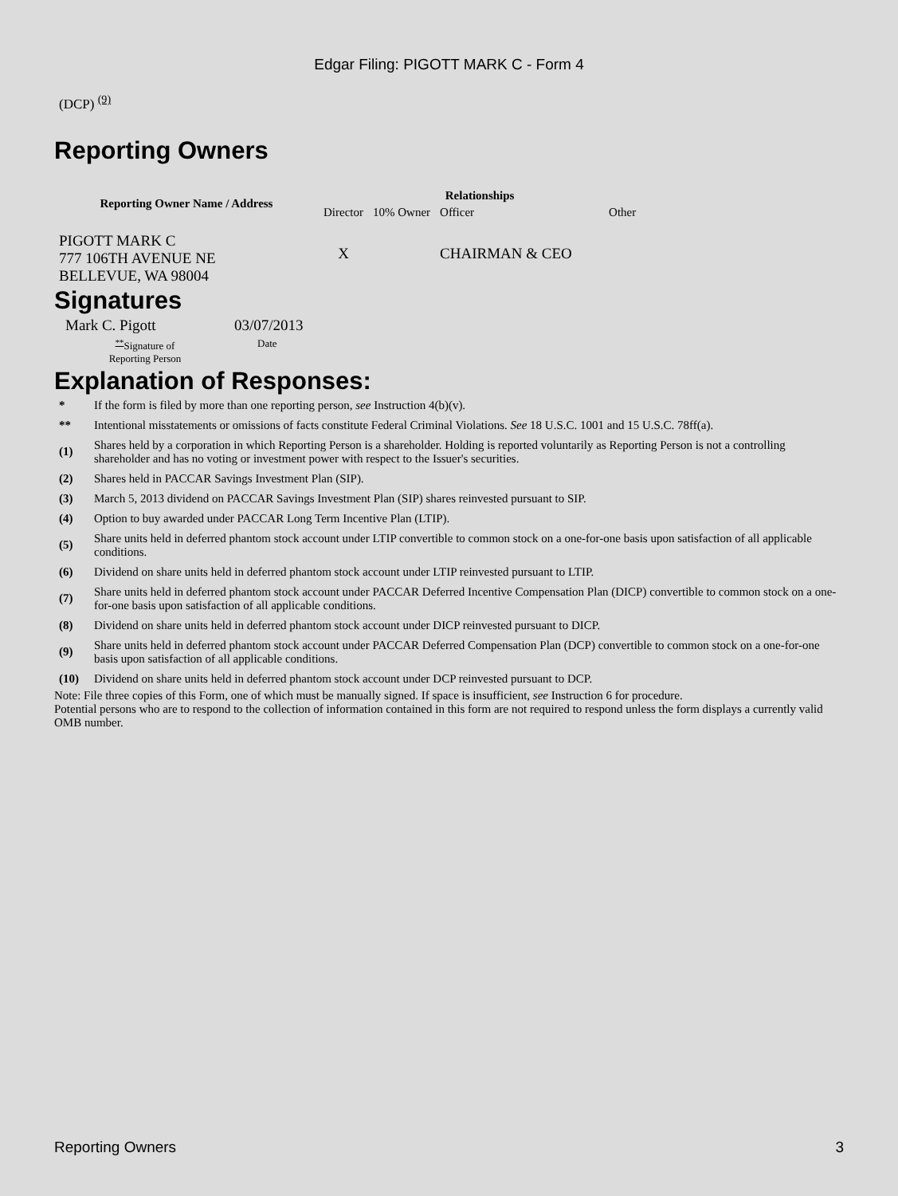Edgar Filing: PIGOTT MARK C - Form 4
(DCP) <sup>(9)</sup>
Reporting Owners
| Reporting Owner Name / Address | Relationships | | | |
| --- | --- | --- | --- | --- |
| | Director | 10% Owner | Officer | Other |
| PIGOTT MARK C 777 106TH AVENUE NE BELLEVUE, WA 98004 | X | | CHAIRMAN & CEO | |
Signatures
| Mark C. Pigott | 03/07/2013 |
| <sup>**</sup> Signature of Reporting Person | Date |
Explanation of Responses:
| * | If the form is filed by more than one reporting person, see Instruction 4(b)(v). |
| ** | Intentional misstatements or omissions of facts constitute Federal Criminal Violations. See 18 U.S.C. 1001 and 15 U.S.C. 78ff(a). |
| (1) | Shares held by a corporation in which Reporting Person is a shareholder. Holding is reported voluntarily as Reporting Person is not a controlling shareholder and has no voting or investment power with respect to the Issuer's securities. |
| (2) | Shares held in PACCAR Savings Investment Plan (SIP). |
| (3) | March 5, 2013 dividend on PACCAR Savings Investment Plan (SIP) shares reinvested pursuant to SIP. |
| (4) | Option to buy awarded under PACCAR Long Term Incentive Plan (LTIP). |
| (5) | Share units held in deferred phantom stock account under LTIP convertible to common stock on a one-for-one basis upon satisfaction of all applicable conditions. |
| (6) | Dividend on share units held in deferred phantom stock account under LTIP reinvested pursuant to LTIP. |
| (7) | Share units held in deferred phantom stock account under PACCAR Deferred Incentive Compensation Plan (DICP) convertible to common stock on a one-for-one basis upon satisfaction of all applicable conditions. |
| (8) | Dividend on share units held in deferred phantom stock account under DICP reinvested pursuant to DICP. |
| (9) | Share units held in deferred phantom stock account under PACCAR Deferred Compensation Plan (DCP) convertible to common stock on a one-for-one basis upon satisfaction of all applicable conditions. |
| (10) | Dividend on share units held in deferred phantom stock account under DCP reinvested pursuant to DCP. |
Note: File three copies of this Form, one of which must be manually signed. If space is insufficient, see Instruction 6 for procedure.
Potential persons who are to respond to the collection of information contained in this form are not required to respond unless the form displays a currently valid OMB number.
Reporting Owners 3